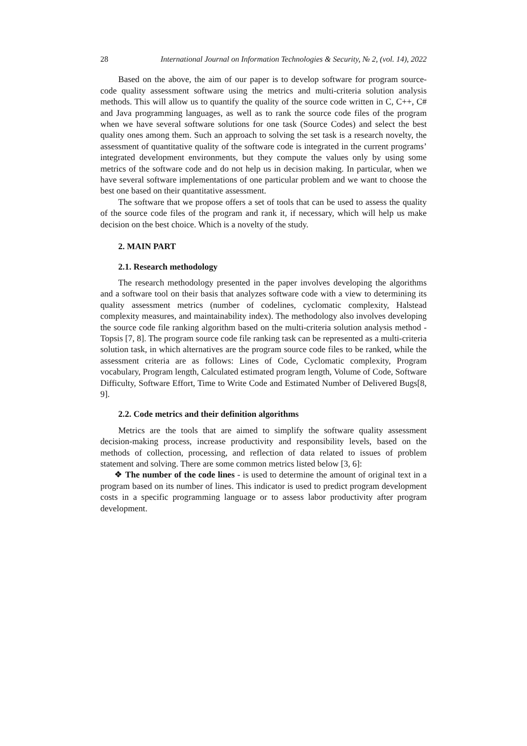28 International Journal on Information Technologies & Security, № 2, (vol. 14), 2022
Based on the above, the aim of our paper is to develop software for program source-code quality assessment software using the metrics and multi-criteria solution analysis methods. This will allow us to quantify the quality of the source code written in C, C++, C# and Java programming languages, as well as to rank the source code files of the program when we have several software solutions for one task (Source Codes) and select the best quality ones among them. Such an approach to solving the set task is a research novelty, the assessment of quantitative quality of the software code is integrated in the current programs’ integrated development environments, but they compute the values only by using some metrics of the software code and do not help us in decision making. In particular, when we have several software implementations of one particular problem and we want to choose the best one based on their quantitative assessment.
The software that we propose offers a set of tools that can be used to assess the quality of the source code files of the program and rank it, if necessary, which will help us make decision on the best choice. Which is a novelty of the study.
2. MAIN PART
2.1. Research methodology
The research methodology presented in the paper involves developing the algorithms and a software tool on their basis that analyzes software code with a view to determining its quality assessment metrics (number of codelines, cyclomatic complexity, Halstead complexity measures, and maintainability index). The methodology also involves developing the source code file ranking algorithm based on the multi-criteria solution analysis method -Topsis [7, 8]. The program source code file ranking task can be represented as a multi-criteria solution task, in which alternatives are the program source code files to be ranked, while the assessment criteria are as follows: Lines of Code, Cyclomatic complexity, Program vocabulary, Program length, Calculated estimated program length, Volume of Code, Software Difficulty, Software Effort, Time to Write Code and Estimated Number of Delivered Bugs[8, 9].
2.2. Code metrics and their definition algorithms
Metrics are the tools that are aimed to simplify the software quality assessment decision-making process, increase productivity and responsibility levels, based on the methods of collection, processing, and reflection of data related to issues of problem statement and solving. There are some common metrics listed below [3, 6]:
❖ The number of the code lines - is used to determine the amount of original text in a program based on its number of lines. This indicator is used to predict program development costs in a specific programming language or to assess labor productivity after program development.